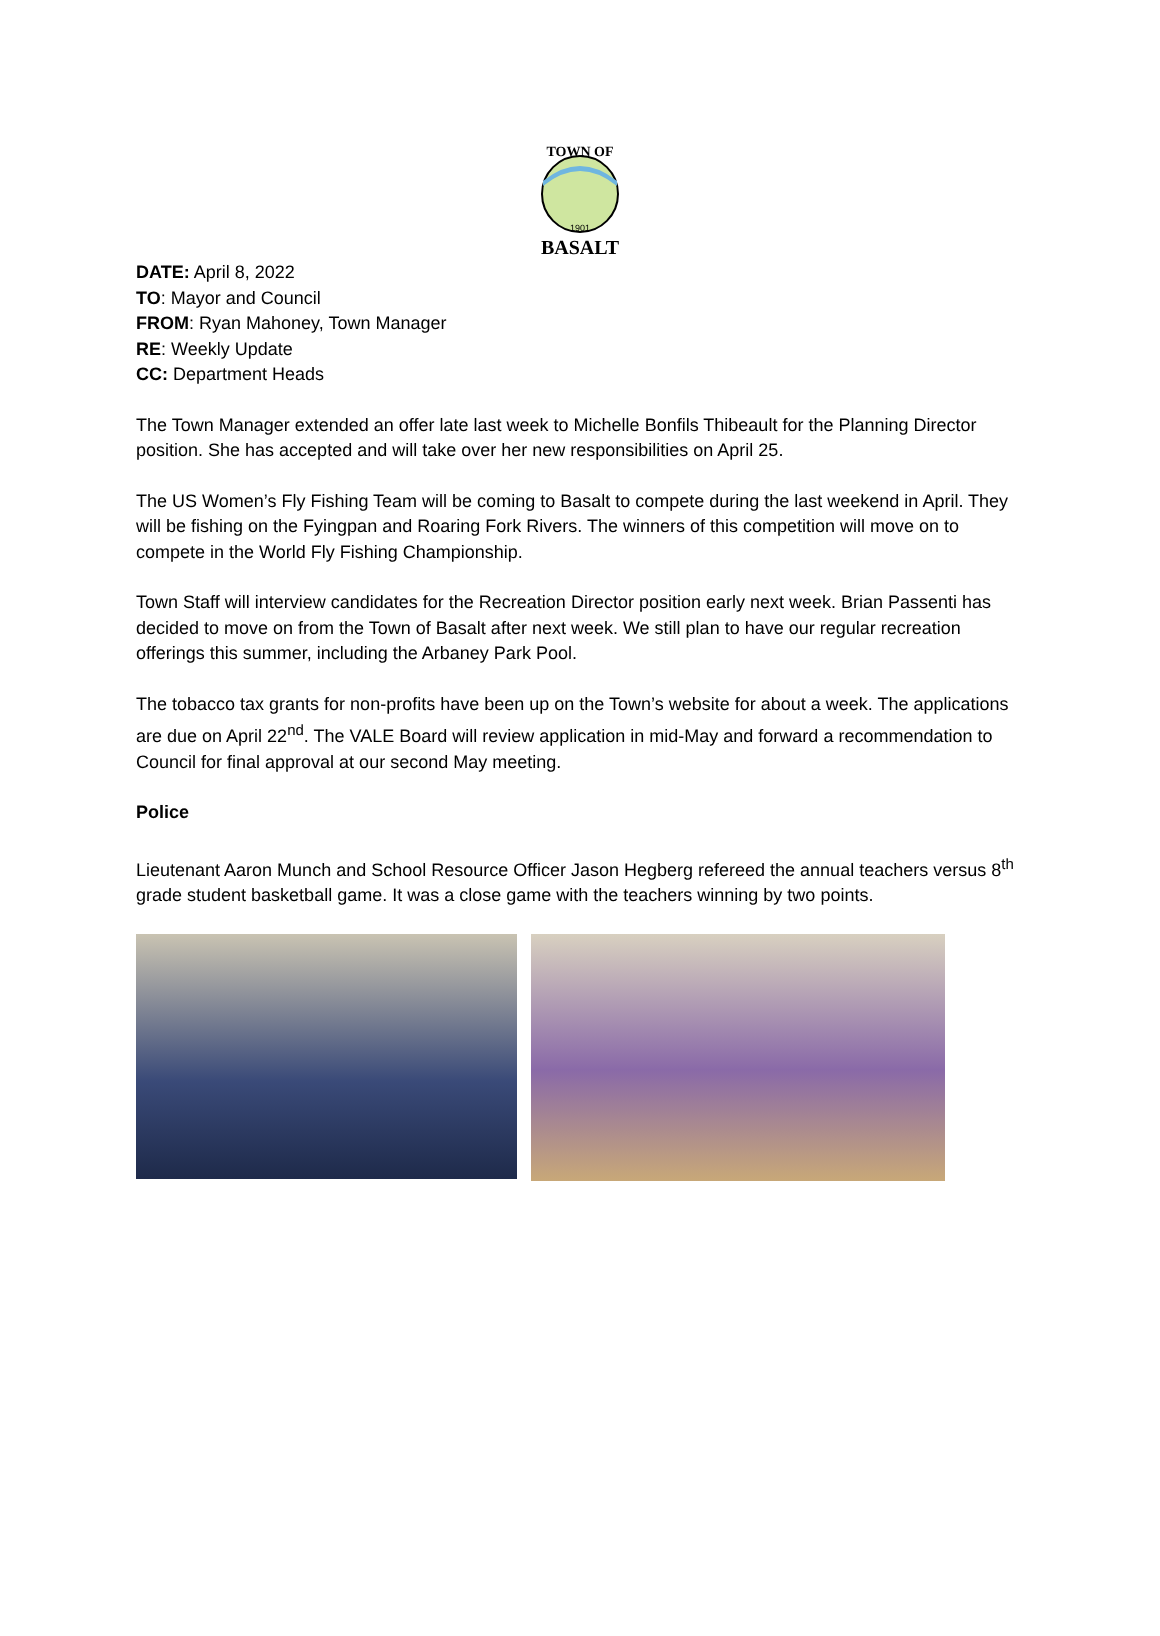TOWN OF
1901
BASALT
DATE: April 8, 2022
TO: Mayor and Council
FROM: Ryan Mahoney, Town Manager
RE: Weekly Update
CC: Department Heads
The Town Manager extended an offer late last week to Michelle Bonfils Thibeault for the Planning Director position. She has accepted and will take over her new responsibilities on April 25.
The US Women’s Fly Fishing Team will be coming to Basalt to compete during the last weekend in April. They will be fishing on the Fyingpan and Roaring Fork Rivers. The winners of this competition will move on to compete in the World Fly Fishing Championship.
Town Staff will interview candidates for the Recreation Director position early next week. Brian Passenti has decided to move on from the Town of Basalt after next week. We still plan to have our regular recreation offerings this summer, including the Arbaney Park Pool.
The tobacco tax grants for non-profits have been up on the Town’s website for about a week. The applications are due on April 22<sup>nd</sup>. The VALE Board will review application in mid-May and forward a recommendation to Council for final approval at our second May meeting.
Police
Lieutenant Aaron Munch and School Resource Officer Jason Hegberg refereed the annual teachers versus 8<sup>th</sup> grade student basketball game. It was a close game with the teachers winning by two points.